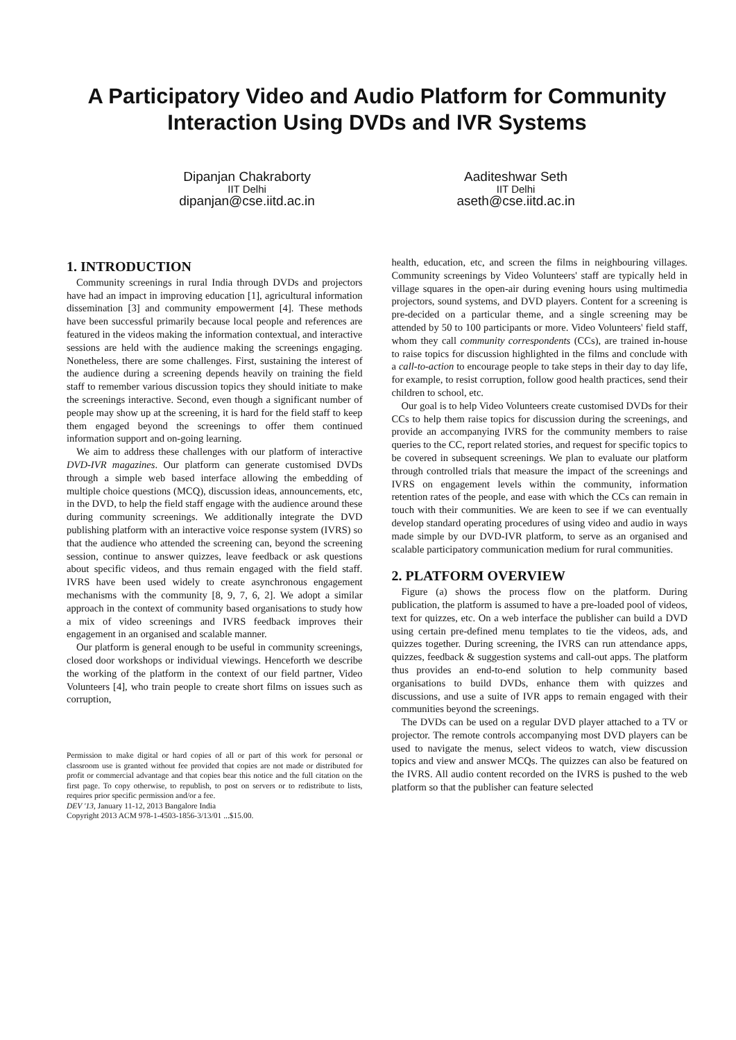A Participatory Video and Audio Platform for Community Interaction Using DVDs and IVR Systems
Dipanjan Chakraborty
IIT Delhi
dipanjan@cse.iitd.ac.in
Aaditeshwar Seth
IIT Delhi
aseth@cse.iitd.ac.in
1. INTRODUCTION
Community screenings in rural India through DVDs and projectors have had an impact in improving education [1], agricultural information dissemination [3] and community empowerment [4]. These methods have been successful primarily because local people and references are featured in the videos making the information contextual, and interactive sessions are held with the audience making the screenings engaging. Nonetheless, there are some challenges. First, sustaining the interest of the audience during a screening depends heavily on training the field staff to remember various discussion topics they should initiate to make the screenings interactive. Second, even though a significant number of people may show up at the screening, it is hard for the field staff to keep them engaged beyond the screenings to offer them continued information support and on-going learning.
We aim to address these challenges with our platform of interactive DVD-IVR magazines. Our platform can generate customised DVDs through a simple web based interface allowing the embedding of multiple choice questions (MCQ), discussion ideas, announcements, etc, in the DVD, to help the field staff engage with the audience around these during community screenings. We additionally integrate the DVD publishing platform with an interactive voice response system (IVRS) so that the audience who attended the screening can, beyond the screening session, continue to answer quizzes, leave feedback or ask questions about specific videos, and thus remain engaged with the field staff. IVRS have been used widely to create asynchronous engagement mechanisms with the community [8, 9, 7, 6, 2]. We adopt a similar approach in the context of community based organisations to study how a mix of video screenings and IVRS feedback improves their engagement in an organised and scalable manner.
Our platform is general enough to be useful in community screenings, closed door workshops or individual viewings. Henceforth we describe the working of the platform in the context of our field partner, Video Volunteers [4], who train people to create short films on issues such as corruption,
Permission to make digital or hard copies of all or part of this work for personal or classroom use is granted without fee provided that copies are not made or distributed for profit or commercial advantage and that copies bear this notice and the full citation on the first page. To copy otherwise, to republish, to post on servers or to redistribute to lists, requires prior specific permission and/or a fee.
DEV '13, January 11-12, 2013 Bangalore India
Copyright 2013 ACM 978-1-4503-1856-3/13/01 ...$15.00.
health, education, etc, and screen the films in neighbouring villages. Community screenings by Video Volunteers' staff are typically held in village squares in the open-air during evening hours using multimedia projectors, sound systems, and DVD players. Content for a screening is pre-decided on a particular theme, and a single screening may be attended by 50 to 100 participants or more. Video Volunteers' field staff, whom they call community correspondents (CCs), are trained in-house to raise topics for discussion highlighted in the films and conclude with a call-to-action to encourage people to take steps in their day to day life, for example, to resist corruption, follow good health practices, send their children to school, etc.
Our goal is to help Video Volunteers create customised DVDs for their CCs to help them raise topics for discussion during the screenings, and provide an accompanying IVRS for the community members to raise queries to the CC, report related stories, and request for specific topics to be covered in subsequent screenings. We plan to evaluate our platform through controlled trials that measure the impact of the screenings and IVRS on engagement levels within the community, information retention rates of the people, and ease with which the CCs can remain in touch with their communities. We are keen to see if we can eventually develop standard operating procedures of using video and audio in ways made simple by our DVD-IVR platform, to serve as an organised and scalable participatory communication medium for rural communities.
2. PLATFORM OVERVIEW
Figure (a) shows the process flow on the platform. During publication, the platform is assumed to have a pre-loaded pool of videos, text for quizzes, etc. On a web interface the publisher can build a DVD using certain pre-defined menu templates to tie the videos, ads, and quizzes together. During screening, the IVRS can run attendance apps, quizzes, feedback & suggestion systems and call-out apps. The platform thus provides an end-to-end solution to help community based organisations to build DVDs, enhance them with quizzes and discussions, and use a suite of IVR apps to remain engaged with their communities beyond the screenings.
The DVDs can be used on a regular DVD player attached to a TV or projector. The remote controls accompanying most DVD players can be used to navigate the menus, select videos to watch, view discussion topics and view and answer MCQs. The quizzes can also be featured on the IVRS. All audio content recorded on the IVRS is pushed to the web platform so that the publisher can feature selected